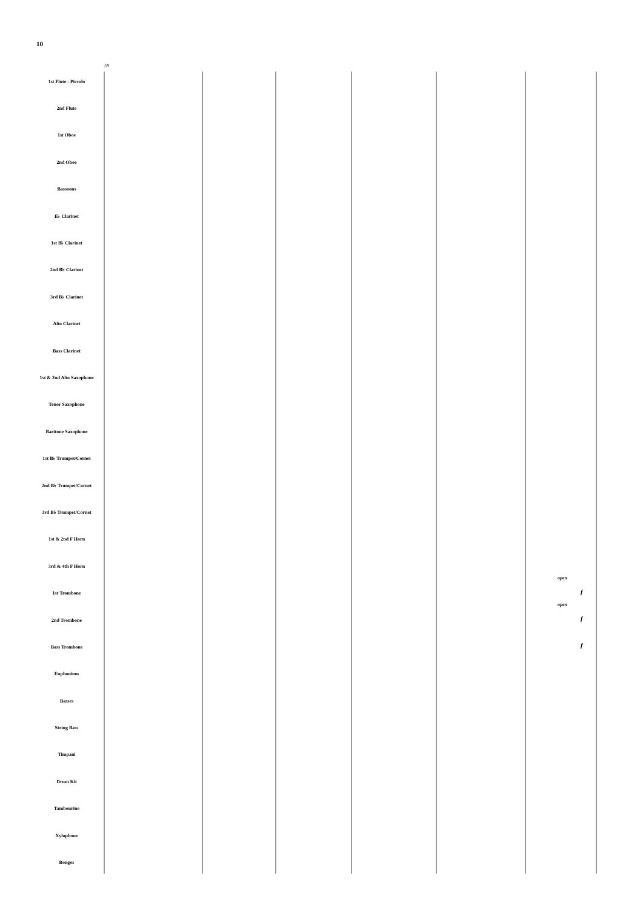10
59
1st Flute - Piccolo
2nd Flute
1st Oboe
2nd Oboe
Bassoons
E♭ Clarinet
1st B♭ Clarinet
2nd B♭ Clarinet
3rd B♭ Clarinet
Alto Clarinet
Bass Clarinet
1st & 2nd Alto Saxophone
Tenor Saxophone
Baritone Saxophone
1st B♭ Trumpet/Cornet
2nd B♭ Trumpet/Cornet
3rd B♭ Trumpet/Cornet
1st & 2nd F Horn
3rd & 4th F Horn
1st Trombone
2nd Trombone
Bass Trombone
Euphonium
Basses
String Bass
Timpani
Drum Kit
Tambourine
Xylophone
Bongos
open
open
f
f
f